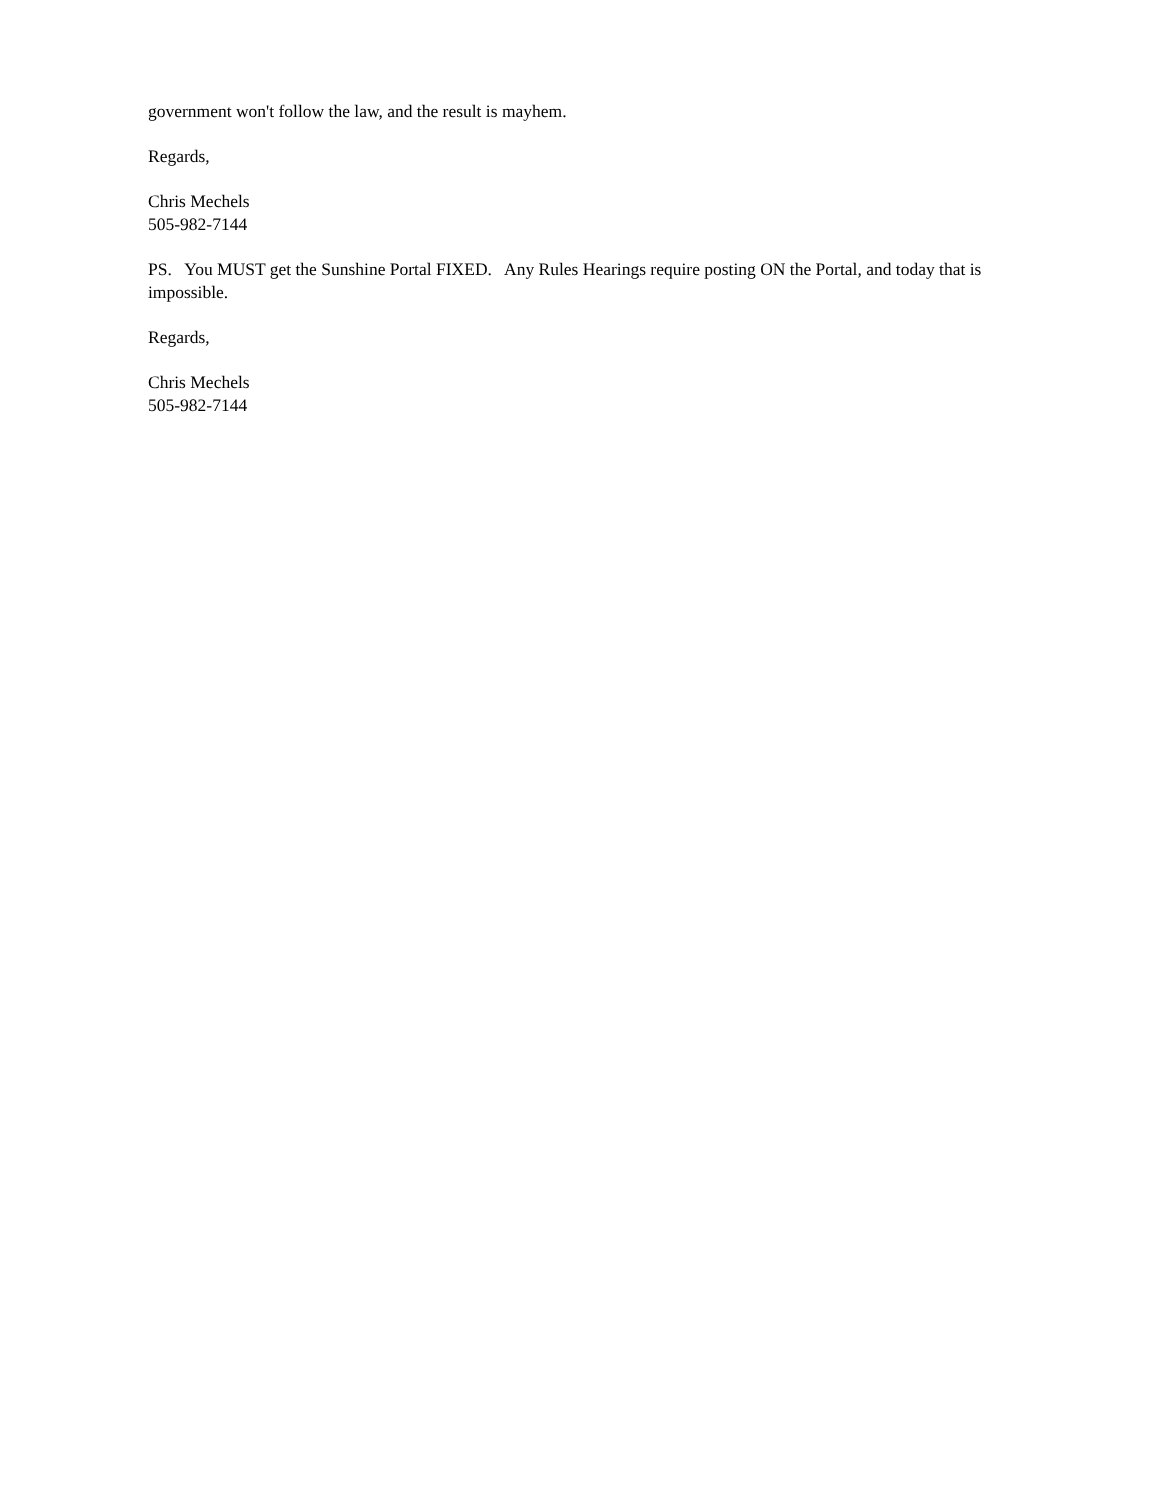government won't follow the law, and the result is mayhem.
Regards,
Chris Mechels
505-982-7144
PS. You MUST get the Sunshine Portal FIXED. Any Rules Hearings require posting ON the Portal, and today that is impossible.
Regards,
Chris Mechels
505-982-7144